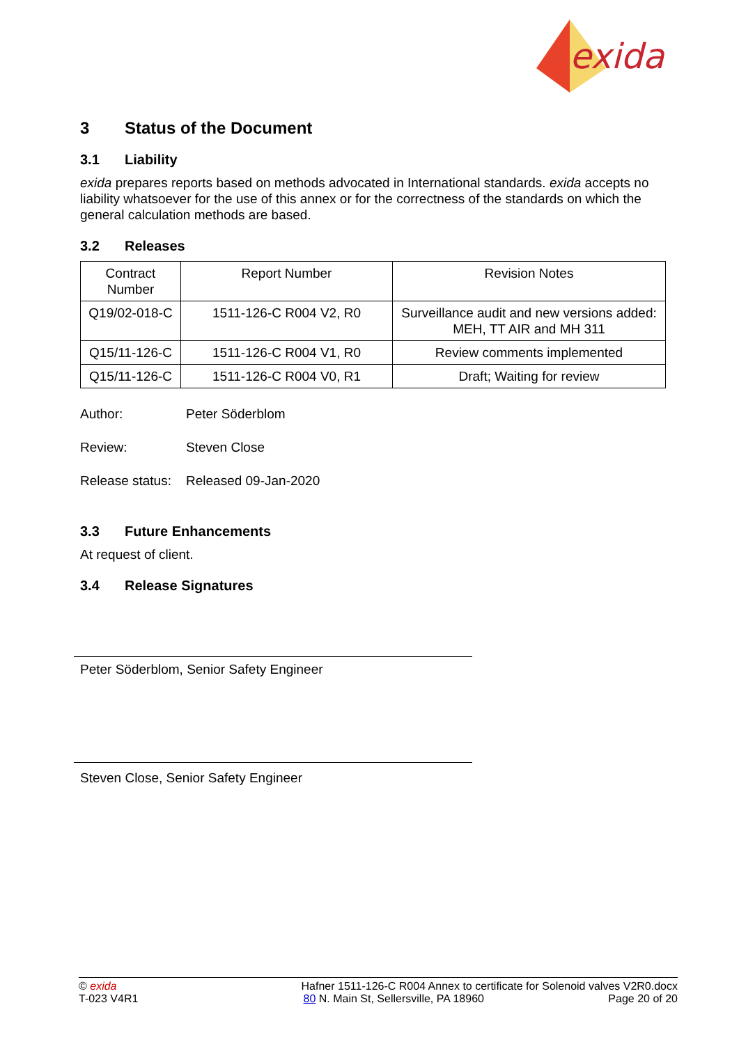exida
3 Status of the Document
3.1 Liability
exida prepares reports based on methods advocated in International standards. exida accepts no liability whatsoever for the use of this annex or for the correctness of the standards on which the general calculation methods are based.
3.2 Releases
| Contract Number | Report Number | Revision Notes |
| Q19/02-018-C | 1511-126-C R004 V2, R0 | Surveillance audit and new versions added: MEH, TT AIR and MH 311 |
| Q15/11-126-C | 1511-126-C R004 V1, R0 | Review comments implemented |
| Q15/11-126-C | 1511-126-C R004 V0, R1 | Draft; Waiting for review |
Author: Peter Söderblom
Review: Steven Close
Release status: Released 09-Jan-2020
3.3 Future Enhancements
At request of client.
3.4 Release Signatures
Peter Söderblom, Senior Safety Engineer
Steven Close, Senior Safety Engineer
© exida
T-023 V4R1
Hafner 1511-126-C R004 Annex to certificate for Solenoid valves V2R0.docx
80 N. Main St, Sellersville, PA 18960 Page 20 of 20